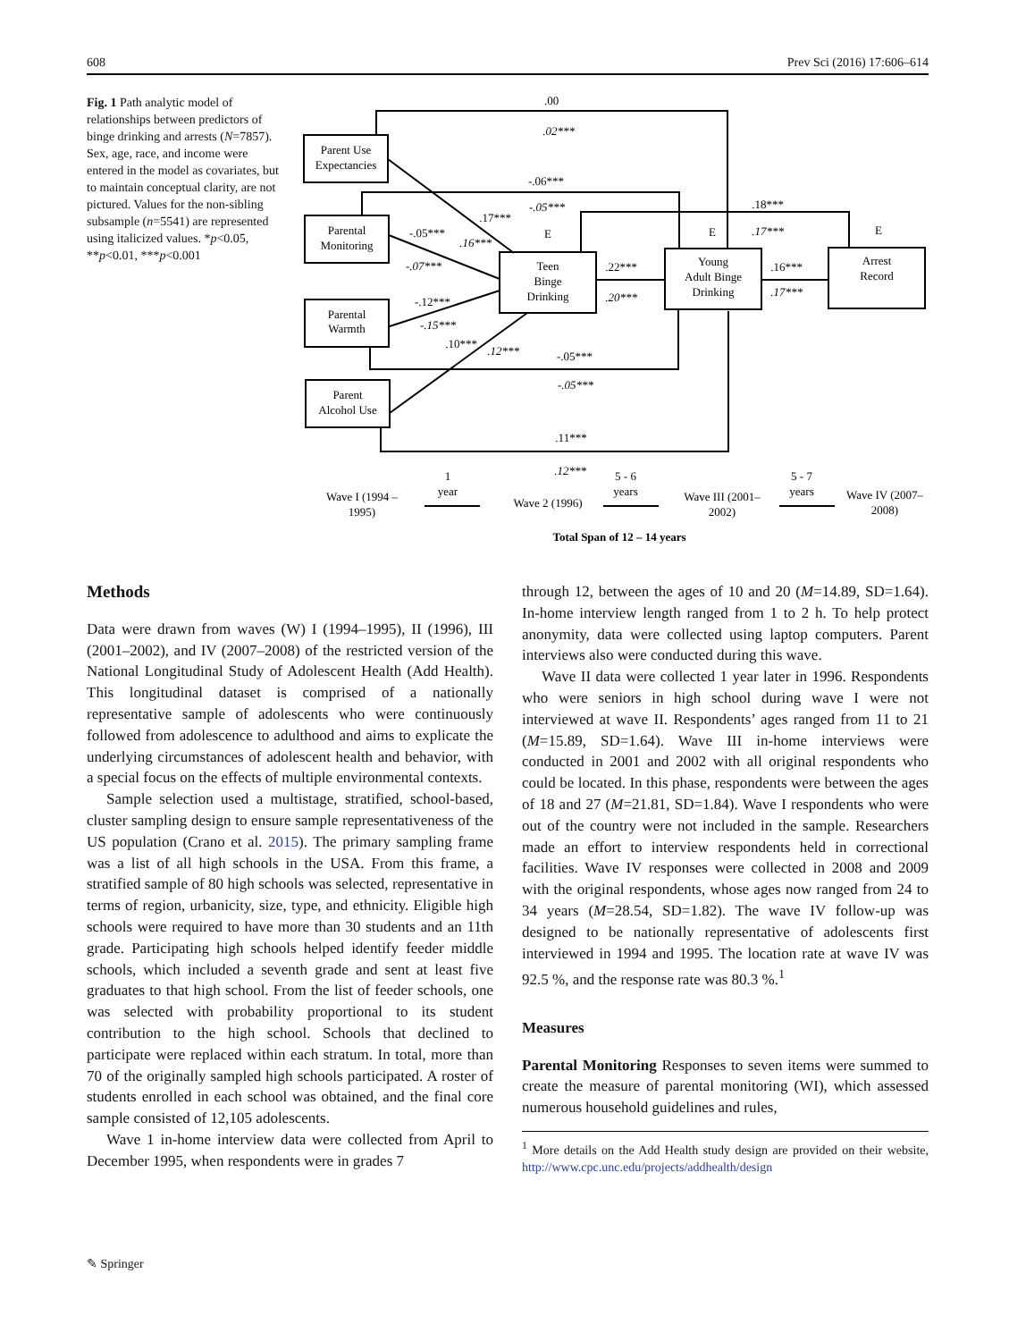608 Prev Sci (2016) 17:606–614
Fig. 1 Path analytic model of relationships between predictors of binge drinking and arrests (N=7857). Sex, age, race, and income were entered in the model as covariates, but to maintain conceptual clarity, are not pictured. Values for the non-sibling subsample (n=5541) are represented using italicized values. *p<0.05, **p<0.01, ***p<0.001
Parent Use
Expectancies
Parental
Monitoring
Parental
Warmth
Parent
Alcohol Use
Teen
Binge
Drinking
Young
Adult Binge
Drinking
Arrest
Record
E
E
E
.00
.02***
-.06***
-.05***
.18***
.17***
.17***
.16***
-.05***
-.07***
-.12***
-.15***
.10***
.12***
.22***
.20***
.16***
.17***
-.05***
-.05***
.11***
.12***
Wave I (1994 –
1995)
1
year
Wave 2 (1996)
5 - 6
years
Wave III (2001–
2002)
5 - 7
years
Wave IV (2007–
2008)
Total Span of 12 – 14 years
Methods
Data were drawn from waves (W) I (1994–1995), II (1996), III (2001–2002), and IV (2007–2008) of the restricted version of the National Longitudinal Study of Adolescent Health (Add Health). This longitudinal dataset is comprised of a nationally representative sample of adolescents who were continuously followed from adolescence to adulthood and aims to explicate the underlying circumstances of adolescent health and behavior, with a special focus on the effects of multiple environmental contexts.
Sample selection used a multistage, stratified, school-based, cluster sampling design to ensure sample representativeness of the US population (Crano et al. 2015). The primary sampling frame was a list of all high schools in the USA. From this frame, a stratified sample of 80 high schools was selected, representative in terms of region, urbanicity, size, type, and ethnicity. Eligible high schools were required to have more than 30 students and an 11th grade. Participating high schools helped identify feeder middle schools, which included a seventh grade and sent at least five graduates to that high school. From the list of feeder schools, one was selected with probability proportional to its student contribution to the high school. Schools that declined to participate were replaced within each stratum. In total, more than 70 of the originally sampled high schools participated. A roster of students enrolled in each school was obtained, and the final core sample consisted of 12,105 adolescents.
Wave 1 in-home interview data were collected from April to December 1995, when respondents were in grades 7
through 12, between the ages of 10 and 20 (M=14.89, SD=1.64). In-home interview length ranged from 1 to 2 h. To help protect anonymity, data were collected using laptop computers. Parent interviews also were conducted during this wave.
Wave II data were collected 1 year later in 1996. Respondents who were seniors in high school during wave I were not interviewed at wave II. Respondents’ ages ranged from 11 to 21 (M=15.89, SD=1.64). Wave III in-home interviews were conducted in 2001 and 2002 with all original respondents who could be located. In this phase, respondents were between the ages of 18 and 27 (M=21.81, SD=1.84). Wave I respondents who were out of the country were not included in the sample. Researchers made an effort to interview respondents held in correctional facilities. Wave IV responses were collected in 2008 and 2009 with the original respondents, whose ages now ranged from 24 to 34 years (M=28.54, SD=1.82). The wave IV follow-up was designed to be nationally representative of adolescents first interviewed in 1994 and 1995. The location rate at wave IV was 92.5 %, and the response rate was 80.3 %.<sup>1</sup>
Measures
Parental Monitoring Responses to seven items were summed to create the measure of parental monitoring (WI), which assessed numerous household guidelines and rules,
<sup>1</sup> More details on the Add Health study design are provided on their website, http://www.cpc.unc.edu/projects/addhealth/design
✎ Springer